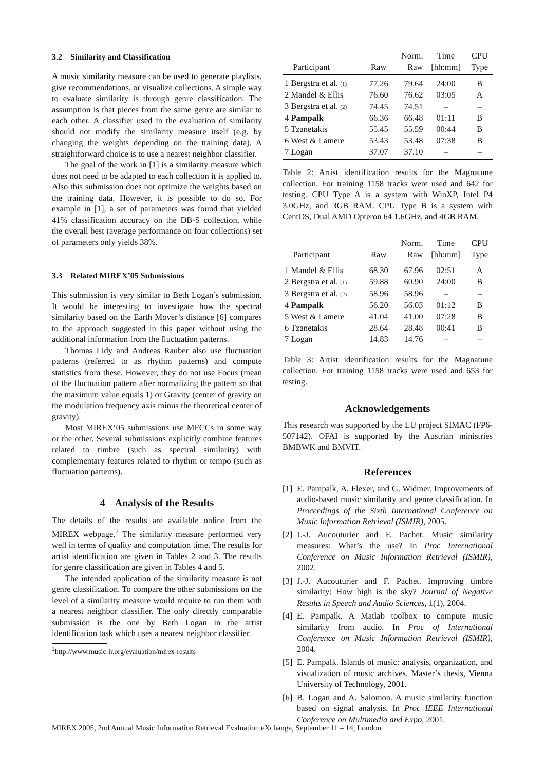3.2 Similarity and Classification
A music similarity measure can be used to generate playlists, give recommendations, or visualize collections. A simple way to evaluate similarity is through genre classification. The assumption is that pieces from the same genre are similar to each other. A classifier used in the evaluation of similarity should not modify the similarity measure itself (e.g. by changing the weights depending on the training data). A straightforward choice is to use a nearest neighbor classifier.
The goal of the work in [1] is a similarity measure which does not need to be adapted to each collection it is applied to. Also this submission does not optimize the weights based on the training data. However, it is possible to do so. For example in [1], a set of parameters was found that yielded 41% classification accuracy on the DB-S collection, while the overall best (average performance on four collections) set of parameters only yields 38%.
3.3 Related MIREX’05 Submissions
This submission is very similar to Beth Logan’s submission. It would be interesting to investigate how the spectral similarity based on the Earth Mover’s distance [6] compares to the approach suggested in this paper without using the additional information from the fluctuation patterns.
Thomas Lidy and Andreas Rauber also use fluctuation patterns (referred to as rhythm patterns) and compute statistics from these. However, they do not use Focus (mean of the fluctuation pattern after normalizing the pattern so that the maximum value equals 1) or Gravity (center of gravity on the modulation frequency axis minus the theoretical center of gravity).
Most MIREX’05 submissions use MFCCs in some way or the other. Several submissions explicitly combine features related to timbre (such as spectral similarity) with complementary features related to rhythm or tempo (such as fluctuation patterns).
4 Analysis of the Results
The details of the results are available online from the MIREX webpage.<sup>2</sup> The similarity measure performed very well in terms of quality and computation time. The results for artist identification are given in Tables 2 and 3. The results for genre classification are given in Tables 4 and 5.
The intended application of the similarity measure is not genre classification. To compare the other submissions on the level of a similarity measure would require to run them with a nearest neighbor classifier. The only directly comparable submission is the one by Beth Logan in the artist identification task which uses a nearest neighbor classifier.
<sup>2</sup> http://www.music-ir.org/evaluation/mirex-results
| | | Norm. | Time | CPU |
| --- | --- | --- | --- | --- |
| Participant | Raw | Raw | [hh:mm] | Type |
| 1 Bergstra et al. (1) | 77.26 | 79.64 | 24:00 | B |
| 2 Mandel & Ellis | 76.60 | 76.62 | 03:05 | A |
| 3 Bergstra et al. (2) | 74.45 | 74.51 | – | – |
| 4 Pampalk | 66.36 | 66.48 | 01:11 | B |
| 5 Tzanetakis | 55.45 | 55.59 | 00:44 | B |
| 6 West & Lamere | 53.43 | 53.48 | 07:38 | B |
| 7 Logan | 37.07 | 37.10 | – | – |
Table 2: Artist identification results for the Magnatune collection. For training 1158 tracks were used and 642 for testing. CPU Type A is a system with WinXP, Intel P4 3.0GHz, and 3GB RAM. CPU Type B is a system with CentOS, Dual AMD Opteron 64 1.6GHz, and 4GB RAM.
| | | Norm. | Time | CPU |
| --- | --- | --- | --- | --- |
| Participant | Raw | Raw | [hh:mm] | Type |
| 1 Mandel & Ellis | 68.30 | 67.96 | 02:51 | A |
| 2 Bergstra et al. (1) | 59.88 | 60.90 | 24:00 | B |
| 3 Bergstra et al. (2) | 58.96 | 58.96 | – | – |
| 4 Pampalk | 56.20 | 56.03 | 01:12 | B |
| 5 West & Lamere | 41.04 | 41.00 | 07:28 | B |
| 6 Tzanetakis | 28.64 | 28.48 | 00:41 | B |
| 7 Logan | 14.83 | 14.76 | – | – |
Table 3: Artist identification results for the Magnatune collection. For training 1158 tracks were used and 653 for testing.
Acknowledgements
This research was supported by the EU project SIMAC (FP6-507142). OFAI is supported by the Austrian ministries BMBWK and BMVIT.
References
[1]
E. Pampalk, A. Flexer, and G. Widmer. Improvements of audio-based music similarity and genre classification. In Proceedings of the Sixth International Conference on Music Information Retrieval (ISMIR), 2005.
[2]
J.-J. Aucouturier and F. Pachet. Music similarity measures: What’s the use? In Proc International Conference on Music Information Retrieval (ISMIR), 2002.
[3]
J.-J. Aucouturier and F. Pachet. Improving timbre similarity: How high is the sky? Journal of Negative Results in Speech and Audio Sciences, 1(1), 2004.
[4]
E. Pampalk. A Matlab toolbox to compute music similarity from audio. In Proc of International Conference on Music Information Retrieval (ISMIR), 2004.
[5]
E. Pampalk. Islands of music: analysis, organization, and visualization of music archives. Master’s thesis, Vienna University of Technology, 2001.
[6]
B. Logan and A. Salomon. A music similarity function based on signal analysis. In Proc IEEE International Conference on Multimedia and Expo, 2001.
MIREX 2005, 2nd Annual Music Information Retrieval Evaluation eXchange, September 11 – 14, London